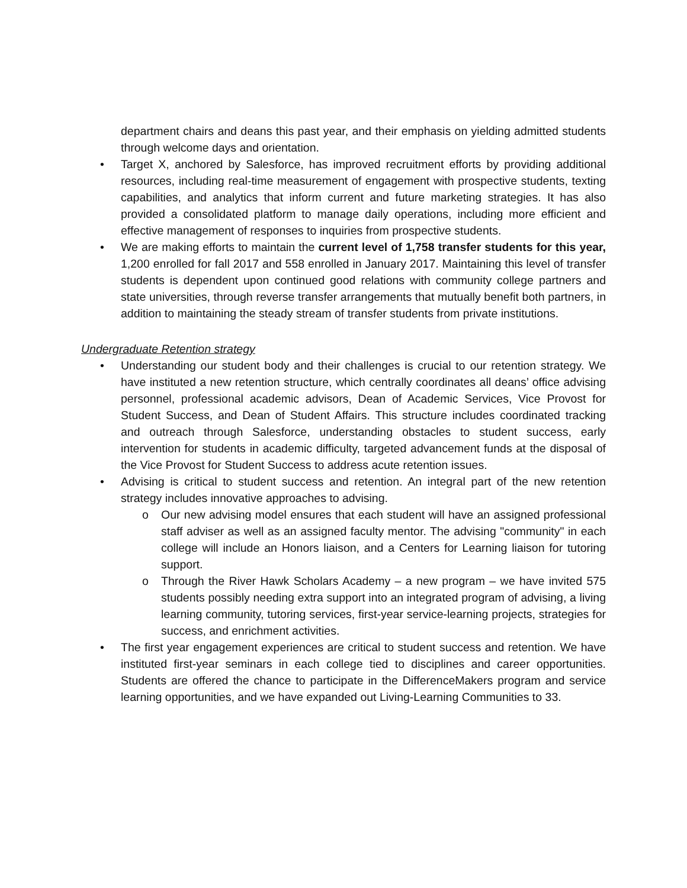department chairs and deans this past year, and their emphasis on yielding admitted students through welcome days and orientation.
• Target X, anchored by Salesforce, has improved recruitment efforts by providing additional resources, including real-time measurement of engagement with prospective students, texting capabilities, and analytics that inform current and future marketing strategies. It has also provided a consolidated platform to manage daily operations, including more efficient and effective management of responses to inquiries from prospective students.
• We are making efforts to maintain the current level of 1,758 transfer students for this year, 1,200 enrolled for fall 2017 and 558 enrolled in January 2017. Maintaining this level of transfer students is dependent upon continued good relations with community college partners and state universities, through reverse transfer arrangements that mutually benefit both partners, in addition to maintaining the steady stream of transfer students from private institutions.
Undergraduate Retention strategy
• Understanding our student body and their challenges is crucial to our retention strategy. We have instituted a new retention structure, which centrally coordinates all deans’ office advising personnel, professional academic advisors, Dean of Academic Services, Vice Provost for Student Success, and Dean of Student Affairs. This structure includes coordinated tracking and outreach through Salesforce, understanding obstacles to student success, early intervention for students in academic difficulty, targeted advancement funds at the disposal of the Vice Provost for Student Success to address acute retention issues.
• Advising is critical to student success and retention. An integral part of the new retention strategy includes innovative approaches to advising.
o Our new advising model ensures that each student will have an assigned professional staff adviser as well as an assigned faculty mentor. The advising "community" in each college will include an Honors liaison, and a Centers for Learning liaison for tutoring support.
o Through the River Hawk Scholars Academy – a new program – we have invited 575 students possibly needing extra support into an integrated program of advising, a living learning community, tutoring services, first-year service-learning projects, strategies for success, and enrichment activities.
• The first year engagement experiences are critical to student success and retention. We have instituted first-year seminars in each college tied to disciplines and career opportunities. Students are offered the chance to participate in the DifferenceMakers program and service learning opportunities, and we have expanded out Living-Learning Communities to 33.